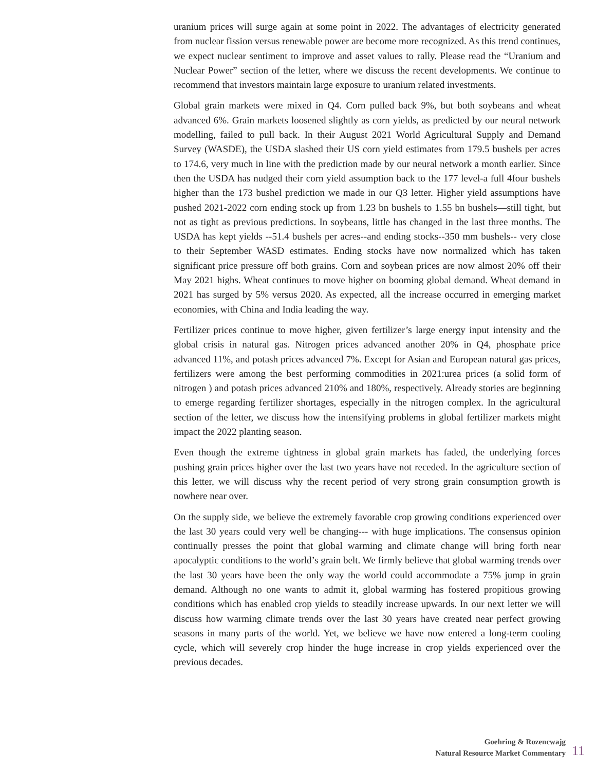uranium prices will surge again at some point in 2022. The advantages of electricity generated from nuclear fission versus renewable power are become more recognized. As this trend continues, we expect nuclear sentiment to improve and asset values to rally. Please read the “Uranium and Nuclear Power” section of the letter, where we discuss the recent developments. We continue to recommend that investors maintain large exposure to uranium related investments.
Global grain markets were mixed in Q4. Corn pulled back 9%, but both soybeans and wheat advanced 6%. Grain markets loosened slightly as corn yields, as predicted by our neural network modelling, failed to pull back. In their August 2021 World Agricultural Supply and Demand Survey (WASDE), the USDA slashed their US corn yield estimates from 179.5 bushels per acres to 174.6, very much in line with the prediction made by our neural network a month earlier. Since then the USDA has nudged their corn yield assumption back to the 177 level-a full 4four bushels higher than the 173 bushel prediction we made in our Q3 letter. Higher yield assumptions have pushed 2021-2022 corn ending stock up from 1.23 bn bushels to 1.55 bn bushels—still tight, but not as tight as previous predictions. In soybeans, little has changed in the last three months. The USDA has kept yields --51.4 bushels per acres--and ending stocks--350 mm bushels-- very close to their September WASD estimates. Ending stocks have now normalized which has taken significant price pressure off both grains. Corn and soybean prices are now almost 20% off their May 2021 highs. Wheat continues to move higher on booming global demand. Wheat demand in 2021 has surged by 5% versus 2020. As expected, all the increase occurred in emerging market economies, with China and India leading the way.
Fertilizer prices continue to move higher, given fertilizer’s large energy input intensity and the global crisis in natural gas. Nitrogen prices advanced another 20% in Q4, phosphate price advanced 11%, and potash prices advanced 7%. Except for Asian and European natural gas prices, fertilizers were among the best performing commodities in 2021:urea prices (a solid form of nitrogen ) and potash prices advanced 210% and 180%, respectively. Already stories are beginning to emerge regarding fertilizer shortages, especially in the nitrogen complex. In the agricultural section of the letter, we discuss how the intensifying problems in global fertilizer markets might impact the 2022 planting season.
Even though the extreme tightness in global grain markets has faded, the underlying forces pushing grain prices higher over the last two years have not receded. In the agriculture section of this letter, we will discuss why the recent period of very strong grain consumption growth is nowhere near over.
On the supply side, we believe the extremely favorable crop growing conditions experienced over the last 30 years could very well be changing--- with huge implications. The consensus opinion continually presses the point that global warming and climate change will bring forth near apocalyptic conditions to the world’s grain belt. We firmly believe that global warming trends over the last 30 years have been the only way the world could accommodate a 75% jump in grain demand. Although no one wants to admit it, global warming has fostered propitious growing conditions which has enabled crop yields to steadily increase upwards. In our next letter we will discuss how warming climate trends over the last 30 years have created near perfect growing seasons in many parts of the world. Yet, we believe we have now entered a long-term cooling cycle, which will severely crop hinder the huge increase in crop yields experienced over the previous decades.
Goehring & Rozencwajg
Natural Resource Market Commentary
11